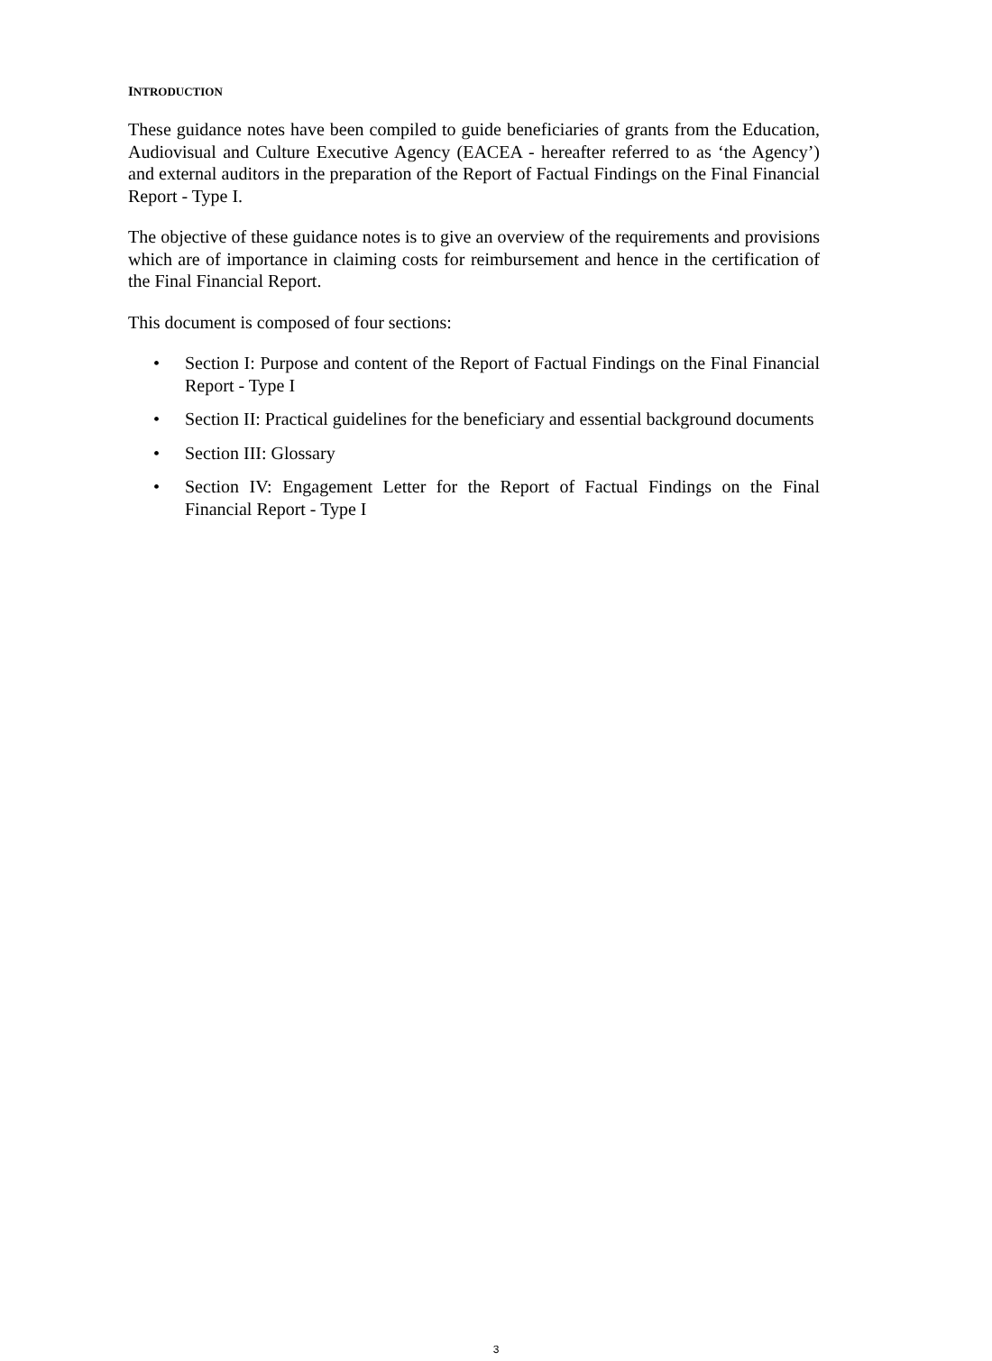INTRODUCTION
These guidance notes have been compiled to guide beneficiaries of grants from the Education, Audiovisual and Culture Executive Agency (EACEA - hereafter referred to as ‘the Agency’) and external auditors in the preparation of the Report of Factual Findings on the Final Financial Report - Type I.
The objective of these guidance notes is to give an overview of the requirements and provisions which are of importance in claiming costs for reimbursement and hence in the certification of the Final Financial Report.
This document is composed of four sections:
• Section I: Purpose and content of the Report of Factual Findings on the Final Financial Report - Type I
• Section II: Practical guidelines for the beneficiary and essential background documents
• Section III: Glossary
• Section IV: Engagement Letter for the Report of Factual Findings on the Final Financial Report - Type I
3